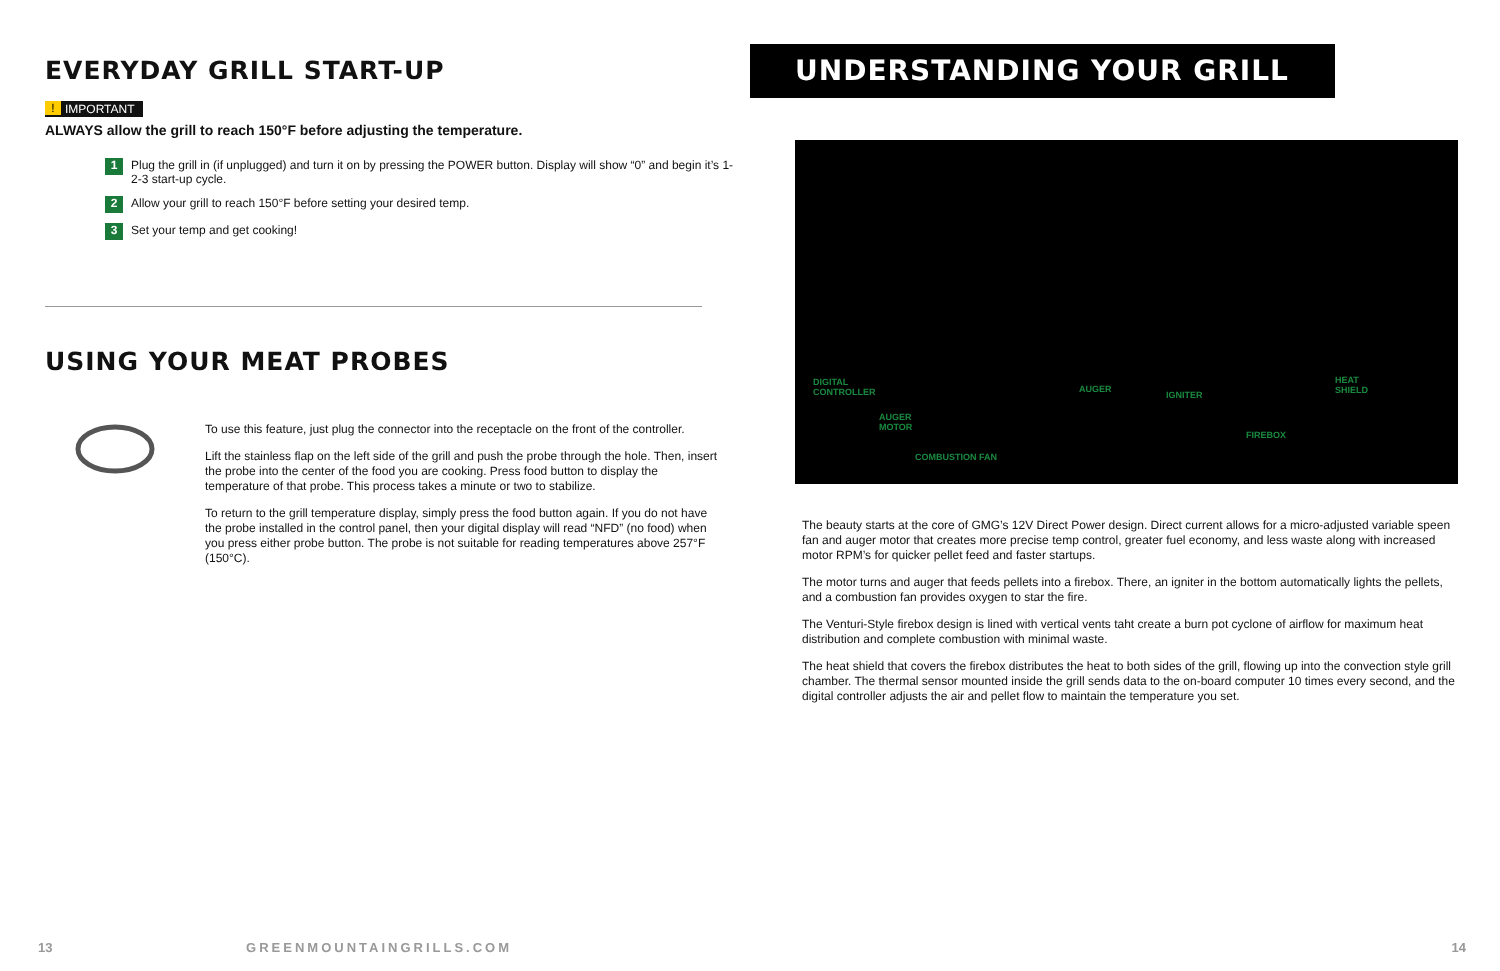EVERYDAY GRILL START-UP
! IMPORTANT
ALWAYS allow the grill to reach 150°F before adjusting the temperature.
1
Plug the grill in (if unplugged) and turn it on by pressing the POWER button. Display will show “0” and begin it’s 1-2-3 start-up cycle.
2
Allow your grill to reach 150°F before setting your desired temp.
3
Set your temp and get cooking!
USING YOUR MEAT PROBES
To use this feature, just plug the connector into the receptacle on the front of the controller.
Lift the stainless flap on the left side of the grill and push the probe through the hole. Then, insert the probe into the center of the food you are cooking. Press food button to display the temperature of that probe. This process takes a minute or two to stabilize.
To return to the grill temperature display, simply press the food button again. If you do not have the probe installed in the control panel, then your digital display will read “NFD” (no food) when you press either probe button. The probe is not suitable for reading temperatures above 257°F (150°C).
13 GREENMOUNTAINGRILLS.COM
UNDERSTANDING YOUR GRILL
DIGITAL
CONTROLLER
AUGER
MOTOR
COMBUSTION FAN
AUGER
IGNITER
FIREBOX
HEAT
SHIELD
The beauty starts at the core of GMG’s 12V Direct Power design. Direct current allows for a micro-adjusted variable speen fan and auger motor that creates more precise temp control, greater fuel economy, and less waste along with increased motor RPM’s for quicker pellet feed and faster startups.
The motor turns and auger that feeds pellets into a firebox. There, an igniter in the bottom automatically lights the pellets, and a combustion fan provides oxygen to star the fire.
The Venturi-Style firebox design is lined with vertical vents taht create a burn pot cyclone of airflow for maximum heat distribution and complete combustion with minimal waste.
The heat shield that covers the firebox distributes the heat to both sides of the grill, flowing up into the convection style grill chamber. The thermal sensor mounted inside the grill sends data to the on-board computer 10 times every second, and the digital controller adjusts the air and pellet flow to maintain the temperature you set.
14